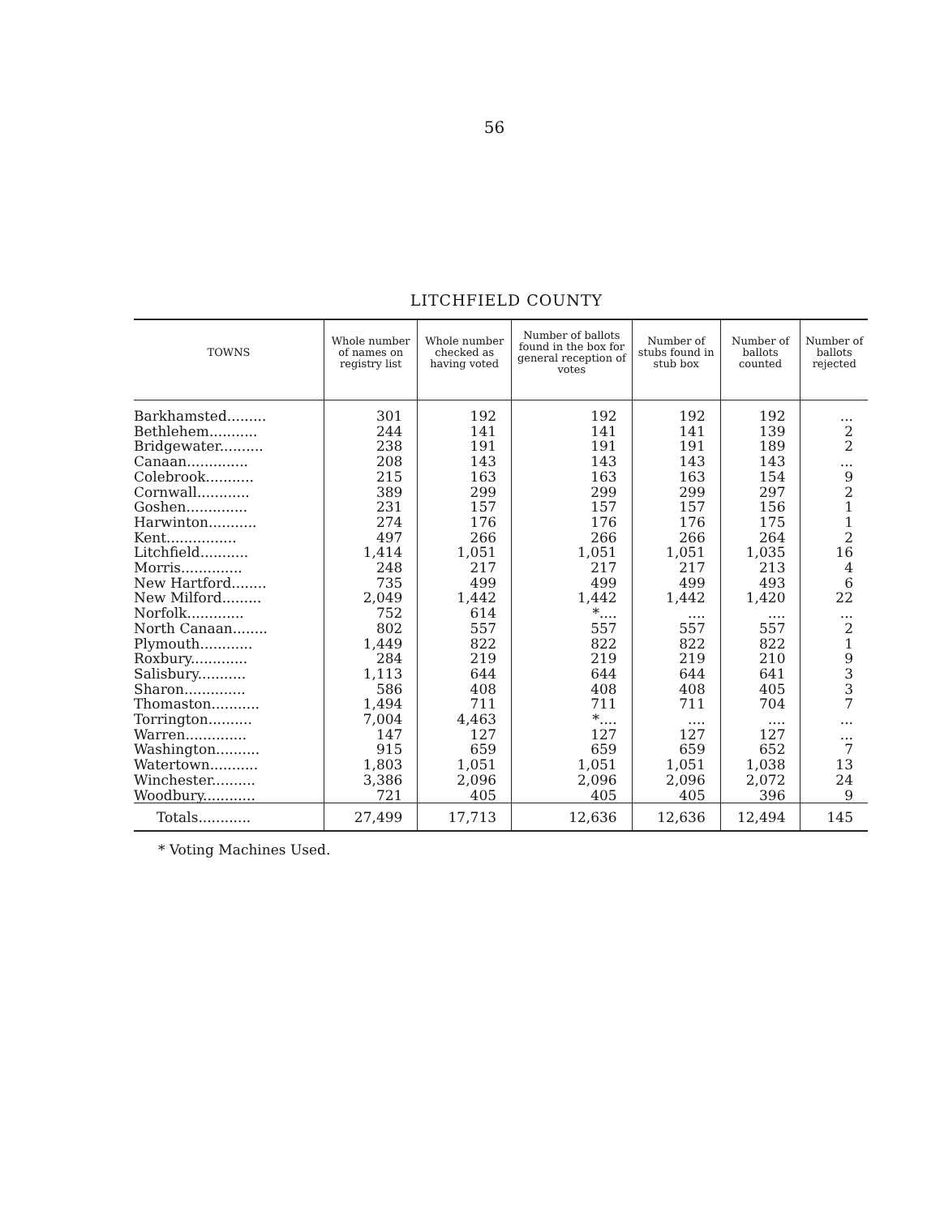56
LITCHFIELD COUNTY
| TOWNS | Whole number of names on registry list | Whole number checked as having voted | Number of ballots found in the box for general reception of votes | Number of stubs found in stub box | Number of ballots counted | Number of ballots rejected |
| --- | --- | --- | --- | --- | --- | --- |
| Barkhamsted......... | 301 | 192 | 192 | 192 | 192 | ... |
| Bethlehem........... | 244 | 141 | 141 | 141 | 139 | 2 |
| Bridgewater.......... | 238 | 191 | 191 | 191 | 189 | 2 |
| Canaan.............. | 208 | 143 | 143 | 143 | 143 | ... |
| Colebrook........... | 215 | 163 | 163 | 163 | 154 | 9 |
| Cornwall............ | 389 | 299 | 299 | 299 | 297 | 2 |
| Goshen.............. | 231 | 157 | 157 | 157 | 156 | 1 |
| Harwinton........... | 274 | 176 | 176 | 176 | 175 | 1 |
| Kent................ | 497 | 266 | 266 | 266 | 264 | 2 |
| Litchfield........... | 1,414 | 1,051 | 1,051 | 1,051 | 1,035 | 16 |
| Morris.............. | 248 | 217 | 217 | 217 | 213 | 4 |
| New Hartford........ | 735 | 499 | 499 | 499 | 493 | 6 |
| New Milford......... | 2,049 | 1,442 | 1,442 | 1,442 | 1,420 | 22 |
| Norfolk............. | 752 | 614 | *.... | .... | .... | ... |
| North Canaan........ | 802 | 557 | 557 | 557 | 557 | 2 |
| Plymouth............ | 1,449 | 822 | 822 | 822 | 822 | 1 |
| Roxbury............. | 284 | 219 | 219 | 219 | 210 | 9 |
| Salisbury........... | 1,113 | 644 | 644 | 644 | 641 | 3 |
| Sharon.............. | 586 | 408 | 408 | 408 | 405 | 3 |
| Thomaston........... | 1,494 | 711 | 711 | 711 | 704 | 7 |
| Torrington.......... | 7,004 | 4,463 | *.... | .... | .... | ... |
| Warren.............. | 147 | 127 | 127 | 127 | 127 | ... |
| Washington.......... | 915 | 659 | 659 | 659 | 652 | 7 |
| Watertown........... | 1,803 | 1,051 | 1,051 | 1,051 | 1,038 | 13 |
| Winchester.......... | 3,386 | 2,096 | 2,096 | 2,096 | 2,072 | 24 |
| Woodbury............ | 721 | 405 | 405 | 405 | 396 | 9 |
| Totals............ | 27,499 | 17,713 | 12,636 | 12,636 | 12,494 | 145 |
* Voting Machines Used.